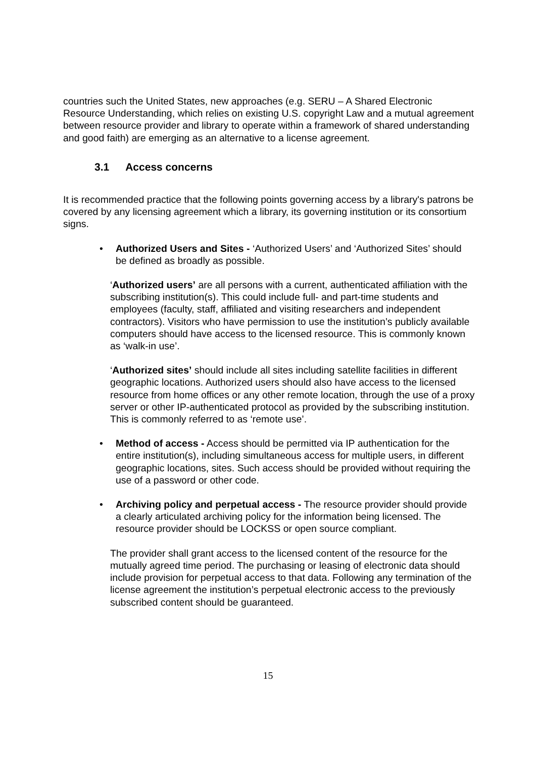countries such the United States, new approaches (e.g. SERU – A Shared Electronic Resource Understanding, which relies on existing U.S. copyright Law and a mutual agreement between resource provider and library to operate within a framework of shared understanding and good faith) are emerging as an alternative to a license agreement.
3.1 Access concerns
It is recommended practice that the following points governing access by a library's patrons be covered by any licensing agreement which a library, its governing institution or its consortium signs.
• Authorized Users and Sites - ‘Authorized Users’ and ‘Authorized Sites’ should be defined as broadly as possible.
‘Authorized users’ are all persons with a current, authenticated affiliation with the subscribing institution(s). This could include full- and part-time students and employees (faculty, staff, affiliated and visiting researchers and independent contractors). Visitors who have permission to use the institution’s publicly available computers should have access to the licensed resource. This is commonly known as ‘walk-in use’.
‘Authorized sites’ should include all sites including satellite facilities in different geographic locations. Authorized users should also have access to the licensed resource from home offices or any other remote location, through the use of a proxy server or other IP-authenticated protocol as provided by the subscribing institution. This is commonly referred to as ‘remote use’.
• Method of access - Access should be permitted via IP authentication for the entire institution(s), including simultaneous access for multiple users, in different geographic locations, sites. Such access should be provided without requiring the use of a password or other code.
• Archiving policy and perpetual access - The resource provider should provide a clearly articulated archiving policy for the information being licensed. The resource provider should be LOCKSS or open source compliant.
The provider shall grant access to the licensed content of the resource for the mutually agreed time period. The purchasing or leasing of electronic data should include provision for perpetual access to that data. Following any termination of the license agreement the institution’s perpetual electronic access to the previously subscribed content should be guaranteed.
15